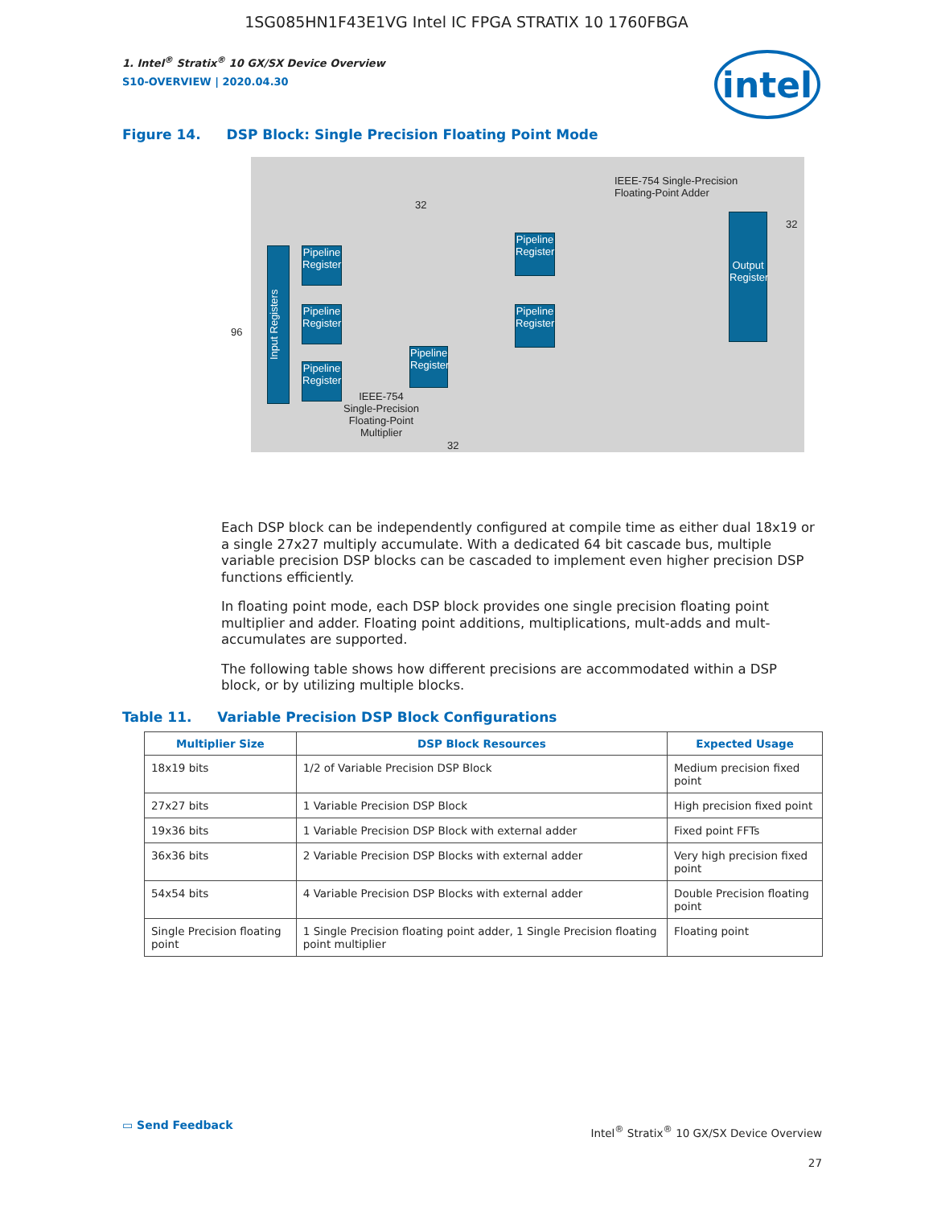1SG085HN1F43E1VG Intel IC FPGA STRATIX 10 1760FBGA
1. Intel<sup>®</sup> Stratix<sup>®</sup> 10 GX/SX Device Overview
S10-OVERVIEW | 2020.04.30
intel
Figure 14. DSP Block: Single Precision Floating Point Mode
Input Registers
Pipeline Register
Pipeline Register
Pipeline Register
Pipeline Register
Pipeline Register
Pipeline Register
Output Register
IEEE-754 Single-Precision
Floating-Point Adder
IEEE-754
Single-Precision
Floating-Point
Multiplier
96
32
32
32
Each DSP block can be independently configured at compile time as either dual 18x19 or a single 27x27 multiply accumulate. With a dedicated 64 bit cascade bus, multiple variable precision DSP blocks can be cascaded to implement even higher precision DSP functions efficiently.
In floating point mode, each DSP block provides one single precision floating point multiplier and adder. Floating point additions, multiplications, mult-adds and mult-accumulates are supported.
The following table shows how different precisions are accommodated within a DSP block, or by utilizing multiple blocks.
Table 11. Variable Precision DSP Block Configurations
| Multiplier Size | DSP Block Resources | Expected Usage |
| --- | --- | --- |
| 18x19 bits | 1/2 of Variable Precision DSP Block | Medium precision fixed point |
| 27x27 bits | 1 Variable Precision DSP Block | High precision fixed point |
| 19x36 bits | 1 Variable Precision DSP Block with external adder | Fixed point FFTs |
| 36x36 bits | 2 Variable Precision DSP Blocks with external adder | Very high precision fixed point |
| 54x54 bits | 4 Variable Precision DSP Blocks with external adder | Double Precision floating point |
| Single Precision floating point | 1 Single Precision floating point adder, 1 Single Precision floating point multiplier | Floating point |
▭ Send Feedback
Intel<sup>®</sup> Stratix<sup>®</sup> 10 GX/SX Device Overview
27